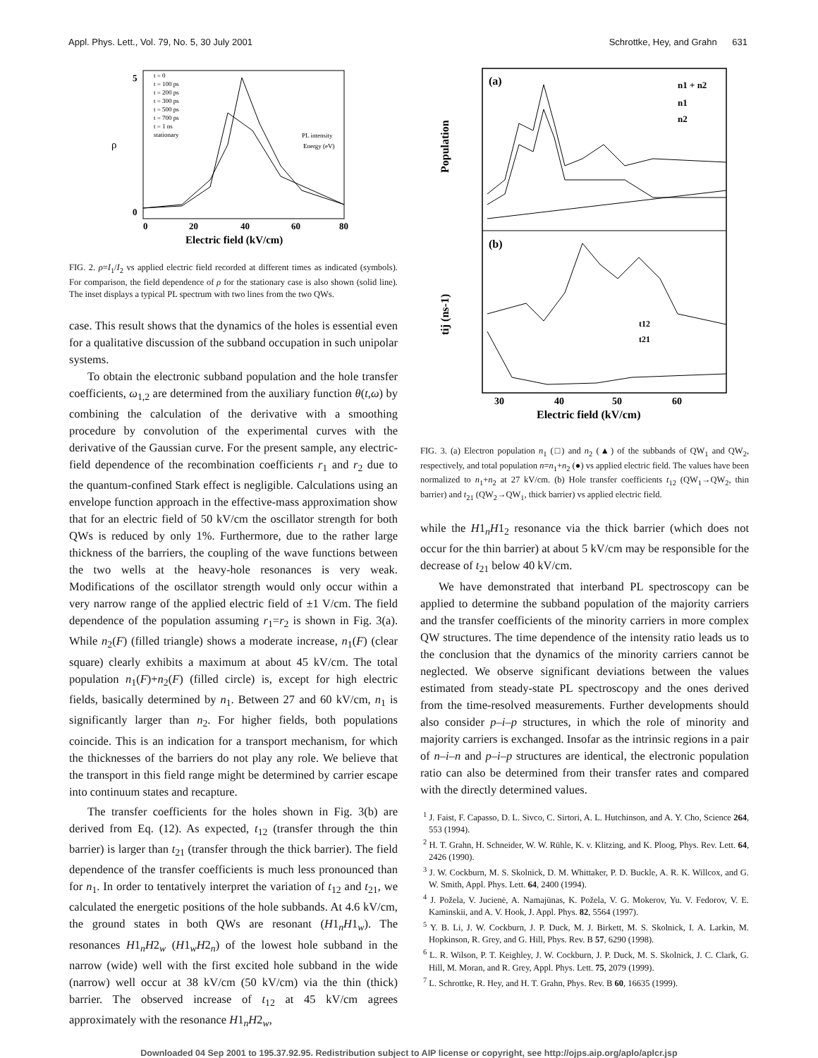Appl. Phys. Lett., Vol. 79, No. 5, 30 July 2001 Schrottke, Hey, and Grahn 631
5
0
ρ
0
20
40
60
80
Electric field (kV/cm)
t = 0
t = 100 ps
t = 200 ps
t = 300 ps
t = 500 ps
t = 700 ps
t = 1 ns
stationary
PL intensity
Energy (eV)
FIG. 2. ρ=I<sub>1</sub>/I<sub>2</sub> vs applied electric field recorded at different times as indicated (symbols). For comparison, the field dependence of ρ for the stationary case is also shown (solid line). The inset displays a typical PL spectrum with two lines from the two QWs.
case. This result shows that the dynamics of the holes is essential even for a qualitative discussion of the subband occupation in such unipolar systems.
To obtain the electronic subband population and the hole transfer coefficients, ω<sub>1,2</sub> are determined from the auxiliary function θ(t,ω) by combining the calculation of the derivative with a smoothing procedure by convolution of the experimental curves with the derivative of the Gaussian curve. For the present sample, any electric-field dependence of the recombination coefficients r<sub>1</sub> and r<sub>2</sub> due to the quantum-confined Stark effect is negligible. Calculations using an envelope function approach in the effective-mass approximation show that for an electric field of 50 kV/cm the oscillator strength for both QWs is reduced by only 1%. Furthermore, due to the rather large thickness of the barriers, the coupling of the wave functions between the two wells at the heavy-hole resonances is very weak. Modifications of the oscillator strength would only occur within a very narrow range of the applied electric field of ±1 V/cm. The field dependence of the population assuming r<sub>1</sub>=r<sub>2</sub> is shown in Fig. 3(a). While n<sub>2</sub>(F) (filled triangle) shows a moderate increase, n<sub>1</sub>(F) (clear square) clearly exhibits a maximum at about 45 kV/cm. The total population n<sub>1</sub>(F)+n<sub>2</sub>(F) (filled circle) is, except for high electric fields, basically determined by n<sub>1</sub>. Between 27 and 60 kV/cm, n<sub>1</sub> is significantly larger than n<sub>2</sub>. For higher fields, both populations coincide. This is an indication for a transport mechanism, for which the thicknesses of the barriers do not play any role. We believe that the transport in this field range might be determined by carrier escape into continuum states and recapture.
The transfer coefficients for the holes shown in Fig. 3(b) are derived from Eq. (12). As expected, t<sub>12</sub> (transfer through the thin barrier) is larger than t<sub>21</sub> (transfer through the thick barrier). The field dependence of the transfer coefficients is much less pronounced than for n<sub>1</sub>. In order to tentatively interpret the variation of t<sub>12</sub> and t<sub>21</sub>, we calculated the energetic positions of the hole subbands. At 4.6 kV/cm, the ground states in both QWs are resonant (H1<sub>n</sub>H1<sub>w</sub>). The resonances H1<sub>n</sub>H2<sub>w</sub> (H1<sub>w</sub>H2<sub>n</sub>) of the lowest hole subband in the narrow (wide) well with the first excited hole subband in the wide (narrow) well occur at 38 kV/cm (50 kV/cm) via the thin (thick) barrier. The observed increase of t<sub>12</sub> at 45 kV/cm agrees approximately with the resonance H1<sub>n</sub>H2<sub>w</sub>,
(a)
(b)
n1 + n2
n1
n2
t12
t21
Population
tij (ns-1)
30
40
50
60
Electric field (kV/cm)
FIG. 3. (a) Electron population n<sub>1</sub> (□) and n<sub>2</sub> (▲) of the subbands of QW<sub>1</sub> and QW<sub>2</sub>, respectively, and total population n=n<sub>1</sub>+n<sub>2</sub> (●) vs applied electric field. The values have been normalized to n<sub>1</sub>+n<sub>2</sub> at 27 kV/cm. (b) Hole transfer coefficients t<sub>12</sub> (QW<sub>1</sub>→QW<sub>2</sub>, thin barrier) and t<sub>21</sub> (QW<sub>2</sub>→QW<sub>1</sub>, thick barrier) vs applied electric field.
while the H1<sub>n</sub>H1<sub>2</sub> resonance via the thick barrier (which does not occur for the thin barrier) at about 5 kV/cm may be responsible for the decrease of t<sub>21</sub> below 40 kV/cm.
We have demonstrated that interband PL spectroscopy can be applied to determine the subband population of the majority carriers and the transfer coefficients of the minority carriers in more complex QW structures. The time dependence of the intensity ratio leads us to the conclusion that the dynamics of the minority carriers cannot be neglected. We observe significant deviations between the values estimated from steady-state PL spectroscopy and the ones derived from the time-resolved measurements. Further developments should also consider p–i–p structures, in which the role of minority and majority carriers is exchanged. Insofar as the intrinsic regions in a pair of n–i–n and p–i–p structures are identical, the electronic population ratio can also be determined from their transfer rates and compared with the directly determined values.
<sup>1</sup> J. Faist, F. Capasso, D. L. Sivco, C. Sirtori, A. L. Hutchinson, and A. Y. Cho, Science 264, 553 (1994).
<sup>2</sup> H. T. Grahn, H. Schneider, W. W. Rühle, K. v. Klitzing, and K. Ploog, Phys. Rev. Lett. 64, 2426 (1990).
<sup>3</sup> J. W. Cockburn, M. S. Skolnick, D. M. Whittaker, P. D. Buckle, A. R. K. Willcox, and G. W. Smith, Appl. Phys. Lett. 64, 2400 (1994).
<sup>4</sup> J. Požela, V. Jucienė, A. Namajūnas, K. Požela, V. G. Mokerov, Yu. V. Fedorov, V. E. Kaminskii, and A. V. Hook, J. Appl. Phys. 82, 5564 (1997).
<sup>5</sup> Y. B. Li, J. W. Cockburn, J. P. Duck, M. J. Birkett, M. S. Skolnick, I. A. Larkin, M. Hopkinson, R. Grey, and G. Hill, Phys. Rev. B 57, 6290 (1998).
<sup>6</sup> L. R. Wilson, P. T. Keighley, J. W. Cockburn, J. P. Duck, M. S. Skolnick, J. C. Clark, G. Hill, M. Moran, and R. Grey, Appl. Phys. Lett. 75, 2079 (1999).
<sup>7</sup> L. Schrottke, R. Hey, and H. T. Grahn, Phys. Rev. B 60, 16635 (1999).
Downloaded 04 Sep 2001 to 195.37.92.95. Redistribution subject to AIP license or copyright, see http://ojps.aip.org/aplo/aplcr.jsp